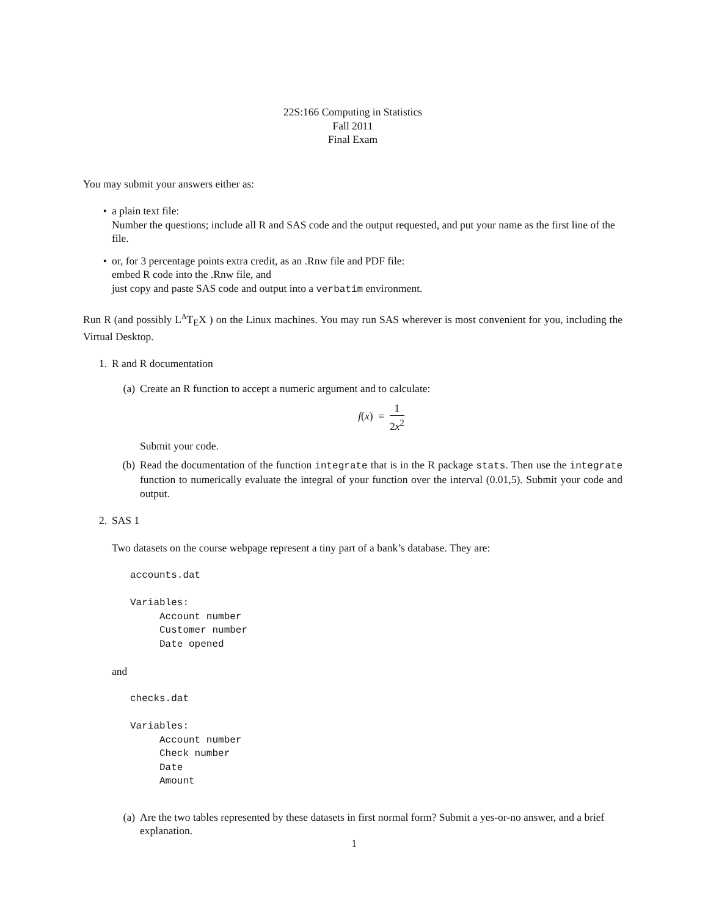22S:166 Computing in Statistics
Fall 2011
Final Exam
You may submit your answers either as:
• a plain text file:
Number the questions; include all R and SAS code and the output requested, and put your name as the first line of the file.
• or, for 3 percentage points extra credit, as an .Rnw file and PDF file:
embed R code into the .Rnw file, and
just copy and paste SAS code and output into a verbatim environment.
Run R (and possibly L<sup>A</sup>T<sub>E</sub>X ) on the Linux machines. You may run SAS wherever is most convenient for you, including the Virtual Desktop.
1. R and R documentation
(a) Create an R function to accept a numeric argument and to calculate:
f(x) = 1 2x<sup>2</sup>
Submit your code.
(b) Read the documentation of the function integrate that is in the R package stats. Then use the integrate function to numerically evaluate the integral of your function over the interval (0.01,5). Submit your code and output.
2. SAS 1
Two datasets on the course webpage represent a tiny part of a bank’s database. They are:
accounts.dat

Variables:
     Account number
     Customer number
     Date opened
and
checks.dat

Variables:
     Account number
     Check number
     Date
     Amount
(a) Are the two tables represented by these datasets in first normal form? Submit a yes-or-no answer, and a brief explanation.
1